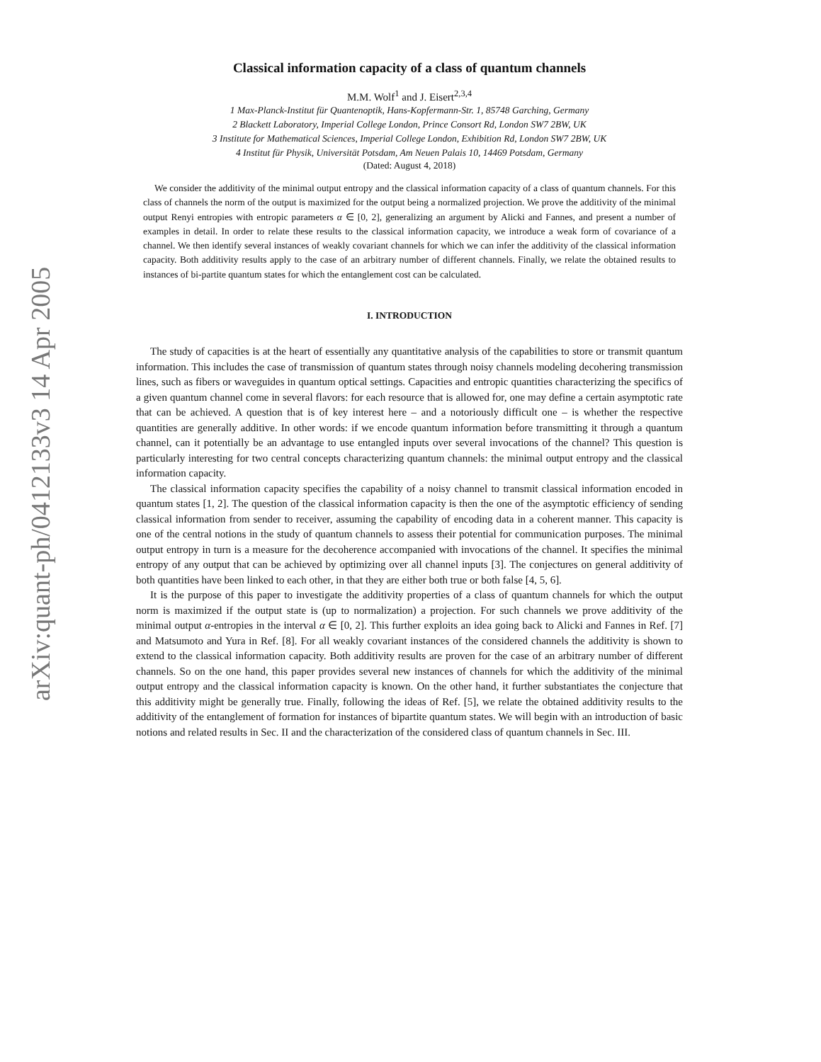arXiv:quant-ph/0412133v3 14 Apr 2005
Classical information capacity of a class of quantum channels
M.M. Wolf<sup>1</sup> and J. Eisert<sup>2,3,4</sup>
1 Max-Planck-Institut für Quantenoptik, Hans-Kopfermann-Str. 1, 85748 Garching, Germany
2 Blackett Laboratory, Imperial College London, Prince Consort Rd, London SW7 2BW, UK
3 Institute for Mathematical Sciences, Imperial College London, Exhibition Rd, London SW7 2BW, UK
4 Institut für Physik, Universität Potsdam, Am Neuen Palais 10, 14469 Potsdam, Germany
(Dated: August 4, 2018)
We consider the additivity of the minimal output entropy and the classical information capacity of a class of quantum channels. For this class of channels the norm of the output is maximized for the output being a normalized projection. We prove the additivity of the minimal output Renyi entropies with entropic parameters α ∈ [0, 2], generalizing an argument by Alicki and Fannes, and present a number of examples in detail. In order to relate these results to the classical information capacity, we introduce a weak form of covariance of a channel. We then identify several instances of weakly covariant channels for which we can infer the additivity of the classical information capacity. Both additivity results apply to the case of an arbitrary number of different channels. Finally, we relate the obtained results to instances of bi-partite quantum states for which the entanglement cost can be calculated.
I. INTRODUCTION
The study of capacities is at the heart of essentially any quantitative analysis of the capabilities to store or transmit quantum information. This includes the case of transmission of quantum states through noisy channels modeling decohering transmission lines, such as fibers or waveguides in quantum optical settings. Capacities and entropic quantities characterizing the specifics of a given quantum channel come in several flavors: for each resource that is allowed for, one may define a certain asymptotic rate that can be achieved. A question that is of key interest here – and a notoriously difficult one – is whether the respective quantities are generally additive. In other words: if we encode quantum information before transmitting it through a quantum channel, can it potentially be an advantage to use entangled inputs over several invocations of the channel? This question is particularly interesting for two central concepts characterizing quantum channels: the minimal output entropy and the classical information capacity.
The classical information capacity specifies the capability of a noisy channel to transmit classical information encoded in quantum states [1, 2]. The question of the classical information capacity is then the one of the asymptotic efficiency of sending classical information from sender to receiver, assuming the capability of encoding data in a coherent manner. This capacity is one of the central notions in the study of quantum channels to assess their potential for communication purposes. The minimal output entropy in turn is a measure for the decoherence accompanied with invocations of the channel. It specifies the minimal entropy of any output that can be achieved by optimizing over all channel inputs [3]. The conjectures on general additivity of both quantities have been linked to each other, in that they are either both true or both false [4, 5, 6].
It is the purpose of this paper to investigate the additivity properties of a class of quantum channels for which the output norm is maximized if the output state is (up to normalization) a projection. For such channels we prove additivity of the minimal output α-entropies in the interval α ∈ [0, 2]. This further exploits an idea going back to Alicki and Fannes in Ref. [7] and Matsumoto and Yura in Ref. [8]. For all weakly covariant instances of the considered channels the additivity is shown to extend to the classical information capacity. Both additivity results are proven for the case of an arbitrary number of different channels. So on the one hand, this paper provides several new instances of channels for which the additivity of the minimal output entropy and the classical information capacity is known. On the other hand, it further substantiates the conjecture that this additivity might be generally true. Finally, following the ideas of Ref. [5], we relate the obtained additivity results to the additivity of the entanglement of formation for instances of bipartite quantum states. We will begin with an introduction of basic notions and related results in Sec. II and the characterization of the considered class of quantum channels in Sec. III.